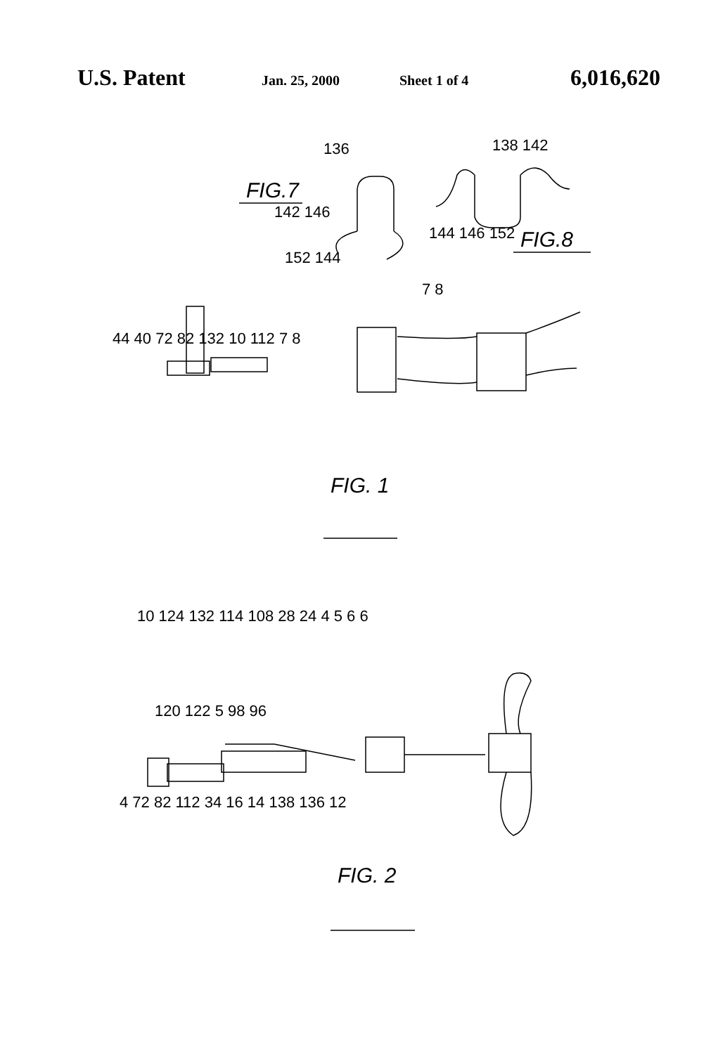U.S. Patent Jan. 25, 2000 Sheet 1 of 4 6,016,620
FIG.7
FIG.8
FIG. 1
FIG. 2
136 138 142
142 146
152 144
144 146 152
7 8
44 40 72 82 132 10 112 7 8
10 124 132 114 108 28 24 4 5 6 6
120 122 5 98 96
4 72 82 112 34 16 14 138 136 12